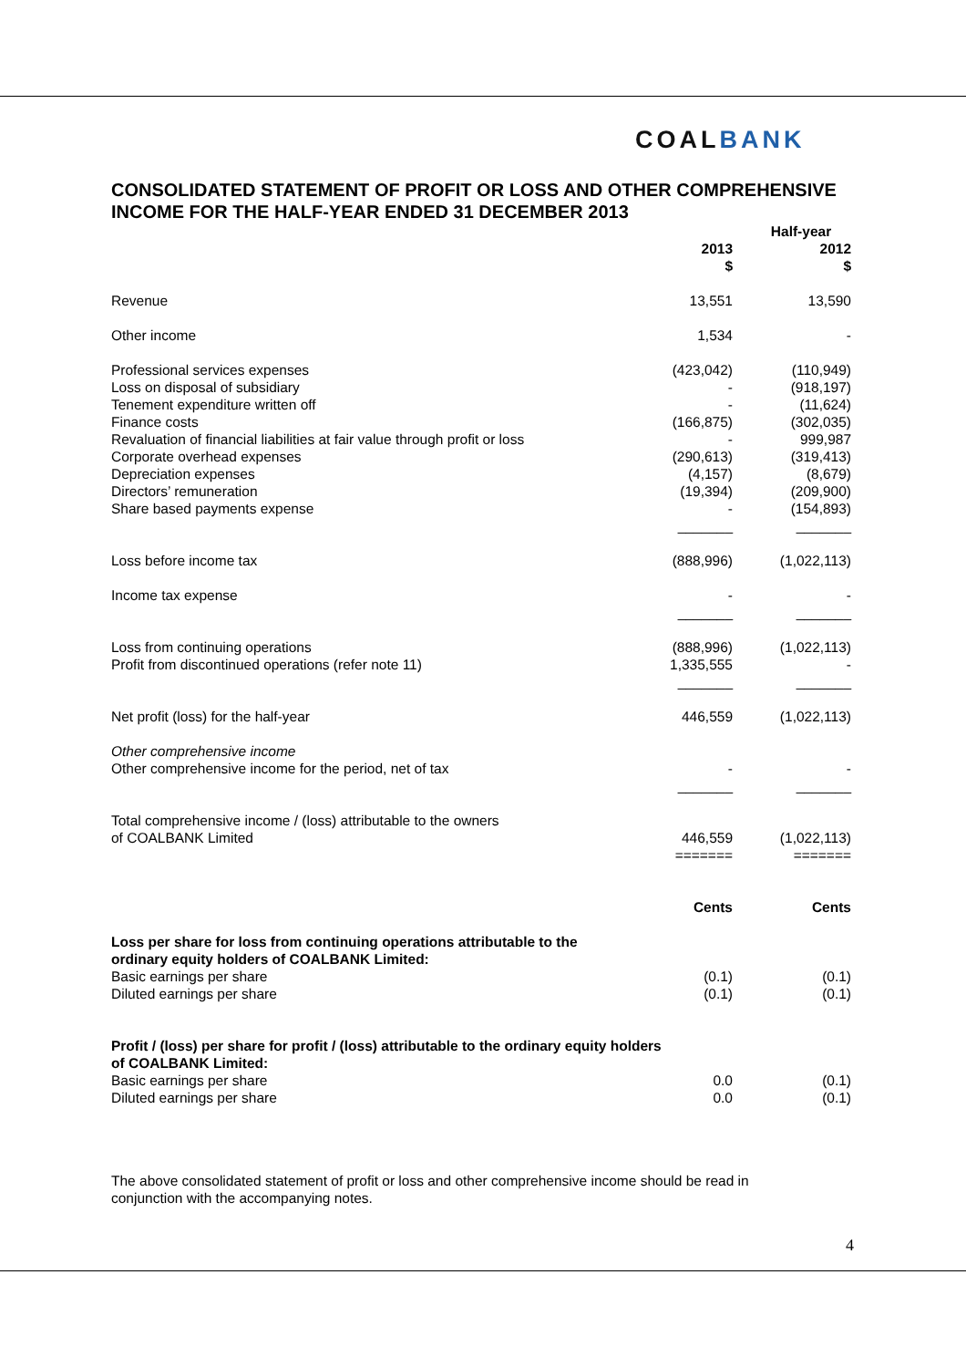COALBANK
CONSOLIDATED STATEMENT OF PROFIT OR LOSS AND OTHER COMPREHENSIVE INCOME FOR THE HALF-YEAR ENDED 31 DECEMBER 2013
| | Half-year | |
| --- | --- | --- |
| | 2013 $ | 2012 $ |
| Revenue | 13,551 | 13,590 |
| Other income | 1,534 | - |
| Professional services expenses | (423,042) | (110,949) |
| Loss on disposal of subsidiary | - | (918,197) |
| Tenement expenditure written off | - | (11,624) |
| Finance costs | (166,875) | (302,035) |
| Revaluation of financial liabilities at fair value through profit or loss | - | 999,987 |
| Corporate overhead expenses | (290,613) | (319,413) |
| Depreciation expenses | (4,157) | (8,679) |
| Directors’ remuneration | (19,394) | (209,900) |
| Share based payments expense | - | (154,893) |
| | _______ | _______ |
| Loss before income tax | (888,996) | (1,022,113) |
| Income tax expense | - | - |
| | _______ | _______ |
| Loss from continuing operations | (888,996) | (1,022,113) |
| Profit from discontinued operations (refer note 11) | 1,335,555 | - |
| | _______ | _______ |
| Net profit (loss) for the half-year | 446,559 | (1,022,113) |
| Other comprehensive income | | |
| Other comprehensive income for the period, net of tax | - | - |
| | _______ | _______ |
| Total comprehensive income / (loss) attributable to the owners of COALBANK Limited | 446,559 | (1,022,113) |
| | ======= | ======= |
| | Cents | Cents |
| Loss per share for loss from continuing operations attributable to the ordinary equity holders of COALBANK Limited: | | |
| Basic earnings per share | (0.1) | (0.1) |
| Diluted earnings per share | (0.1) | (0.1) |
| Profit / (loss) per share for profit / (loss) attributable to the ordinary equity holders of COALBANK Limited: | | |
| Basic earnings per share | 0.0 | (0.1) |
| Diluted earnings per share | 0.0 | (0.1) |
The above consolidated statement of profit or loss and other comprehensive income should be read in conjunction with the accompanying notes.
4